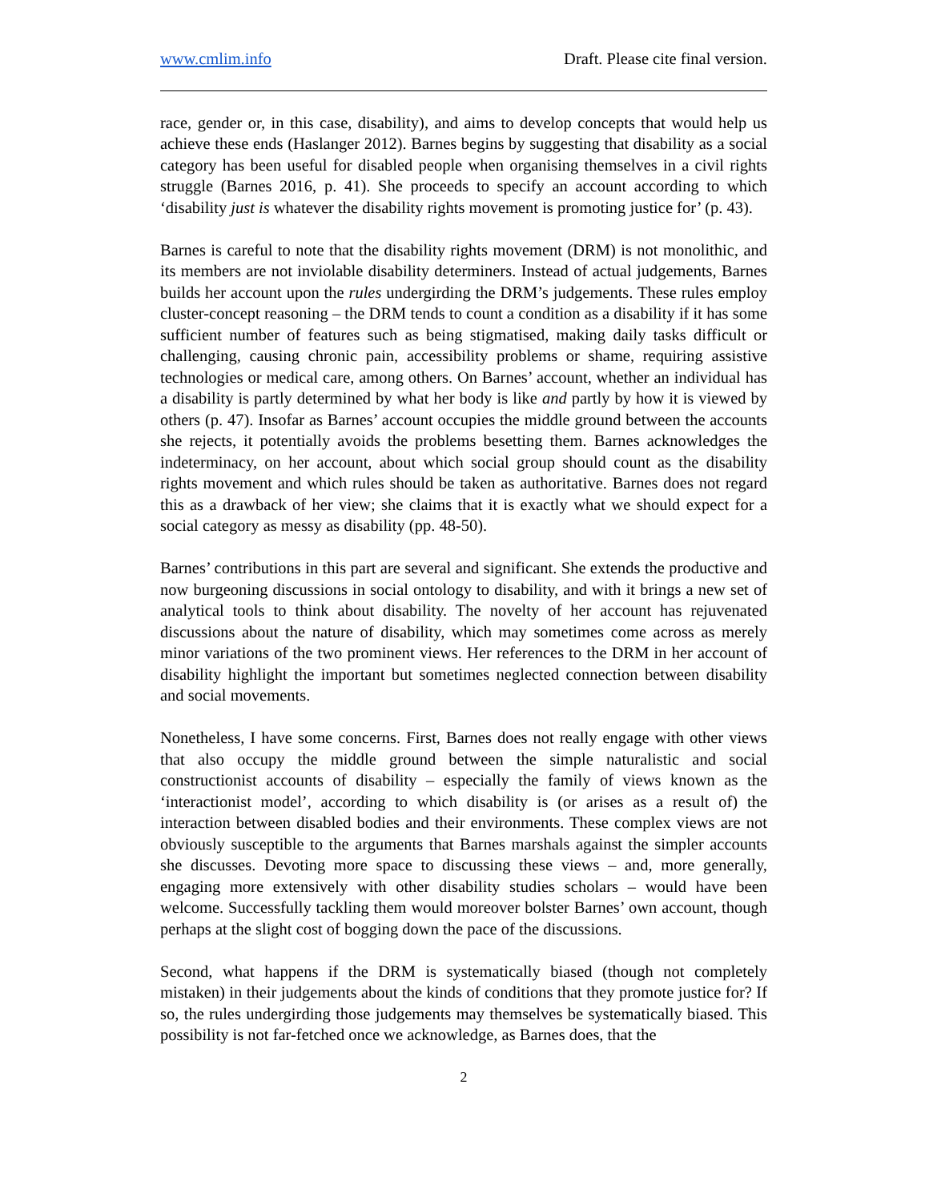www.cmlim.info Draft. Please cite final version.
race, gender or, in this case, disability), and aims to develop concepts that would help us achieve these ends (Haslanger 2012). Barnes begins by suggesting that disability as a social category has been useful for disabled people when organising themselves in a civil rights struggle (Barnes 2016, p. 41). She proceeds to specify an account according to which ‘disability just is whatever the disability rights movement is promoting justice for’ (p. 43).
Barnes is careful to note that the disability rights movement (DRM) is not monolithic, and its members are not inviolable disability determiners. Instead of actual judgements, Barnes builds her account upon the rules undergirding the DRM’s judgements. These rules employ cluster-concept reasoning – the DRM tends to count a condition as a disability if it has some sufficient number of features such as being stigmatised, making daily tasks difficult or challenging, causing chronic pain, accessibility problems or shame, requiring assistive technologies or medical care, among others. On Barnes’ account, whether an individual has a disability is partly determined by what her body is like and partly by how it is viewed by others (p. 47). Insofar as Barnes’ account occupies the middle ground between the accounts she rejects, it potentially avoids the problems besetting them. Barnes acknowledges the indeterminacy, on her account, about which social group should count as the disability rights movement and which rules should be taken as authoritative. Barnes does not regard this as a drawback of her view; she claims that it is exactly what we should expect for a social category as messy as disability (pp. 48-50).
Barnes’ contributions in this part are several and significant. She extends the productive and now burgeoning discussions in social ontology to disability, and with it brings a new set of analytical tools to think about disability. The novelty of her account has rejuvenated discussions about the nature of disability, which may sometimes come across as merely minor variations of the two prominent views. Her references to the DRM in her account of disability highlight the important but sometimes neglected connection between disability and social movements.
Nonetheless, I have some concerns. First, Barnes does not really engage with other views that also occupy the middle ground between the simple naturalistic and social constructionist accounts of disability – especially the family of views known as the ‘interactionist model’, according to which disability is (or arises as a result of) the interaction between disabled bodies and their environments. These complex views are not obviously susceptible to the arguments that Barnes marshals against the simpler accounts she discusses. Devoting more space to discussing these views – and, more generally, engaging more extensively with other disability studies scholars – would have been welcome. Successfully tackling them would moreover bolster Barnes’ own account, though perhaps at the slight cost of bogging down the pace of the discussions.
Second, what happens if the DRM is systematically biased (though not completely mistaken) in their judgements about the kinds of conditions that they promote justice for? If so, the rules undergirding those judgements may themselves be systematically biased. This possibility is not far-fetched once we acknowledge, as Barnes does, that the
2